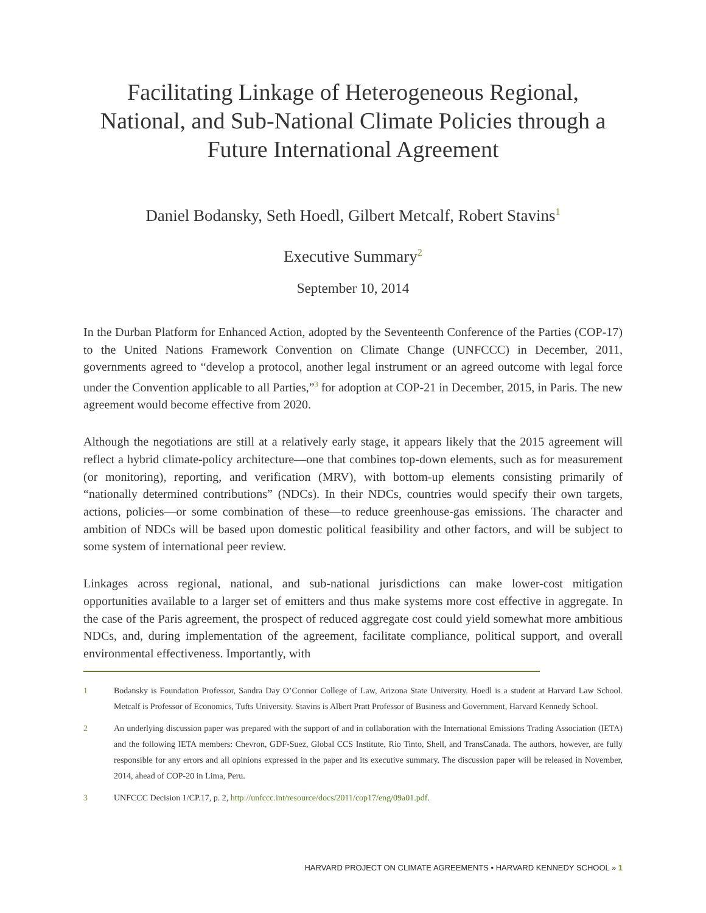Facilitating Linkage of Heterogeneous Regional,
National, and Sub-National Climate Policies through a
Future International Agreement
Daniel Bodansky, Seth Hoedl, Gilbert Metcalf, Robert Stavins<sup>1</sup>
Executive Summary<sup>2</sup>
September 10, 2014
In the Durban Platform for Enhanced Action, adopted by the Seventeenth Conference of the Parties (COP-17) to the United Nations Framework Convention on Climate Change (UNFCCC) in December, 2011, governments agreed to “develop a protocol, another legal instrument or an agreed outcome with legal force under the Convention applicable to all Parties,”<sup>3</sup> for adoption at COP-21 in December, 2015, in Paris. The new agreement would become effective from 2020.
Although the negotiations are still at a relatively early stage, it appears likely that the 2015 agreement will reflect a hybrid climate-policy architecture—one that combines top-down elements, such as for measurement (or monitoring), reporting, and verification (MRV), with bottom-up elements consisting primarily of “nationally determined contributions” (NDCs). In their NDCs, countries would specify their own targets, actions, policies—or some combination of these—to reduce greenhouse-gas emissions. The character and ambition of NDCs will be based upon domestic political feasibility and other factors, and will be subject to some system of international peer review.
Linkages across regional, national, and sub-national jurisdictions can make lower-cost mitigation opportunities available to a larger set of emitters and thus make systems more cost effective in aggregate. In the case of the Paris agreement, the prospect of reduced aggregate cost could yield somewhat more ambitious NDCs, and, during implementation of the agreement, facilitate compliance, political support, and overall environmental effectiveness. Importantly, with
1 Bodansky is Foundation Professor, Sandra Day O’Connor College of Law, Arizona State University. Hoedl is a student at Harvard Law School. Metcalf is Professor of Economics, Tufts University. Stavins is Albert Pratt Professor of Business and Government, Harvard Kennedy School.
2 An underlying discussion paper was prepared with the support of and in collaboration with the International Emissions Trading Association (IETA) and the following IETA members: Chevron, GDF-Suez, Global CCS Institute, Rio Tinto, Shell, and TransCanada. The authors, however, are fully responsible for any errors and all opinions expressed in the paper and its executive summary. The discussion paper will be released in November, 2014, ahead of COP-20 in Lima, Peru.
3 UNFCCC Decision 1/CP.17, p. 2, http://unfccc.int/resource/docs/2011/cop17/eng/09a01.pdf.
HARVARD PROJECT ON CLIMATE AGREEMENTS • HARVARD KENNEDY SCHOOL » 1